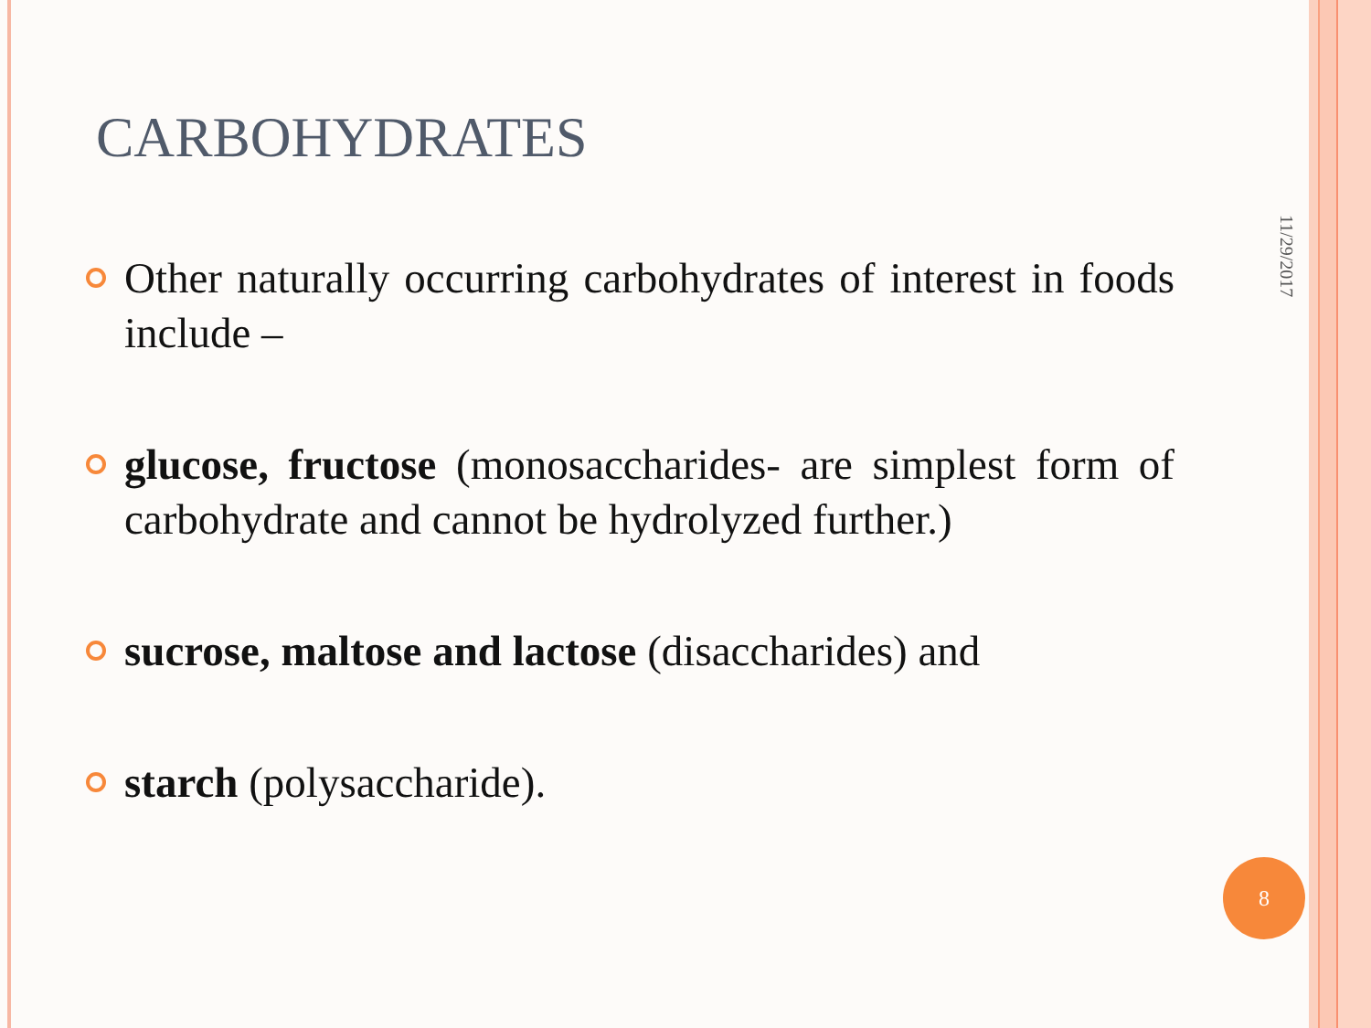CARBOHYDRATES
Other naturally occurring carbohydrates of interest in foods include –
glucose, fructose (monosaccharides- are simplest form of carbohydrate and cannot be hydrolyzed further.)
sucrose, maltose and lactose (disaccharides) and
starch (polysaccharide).
11/29/2017
8